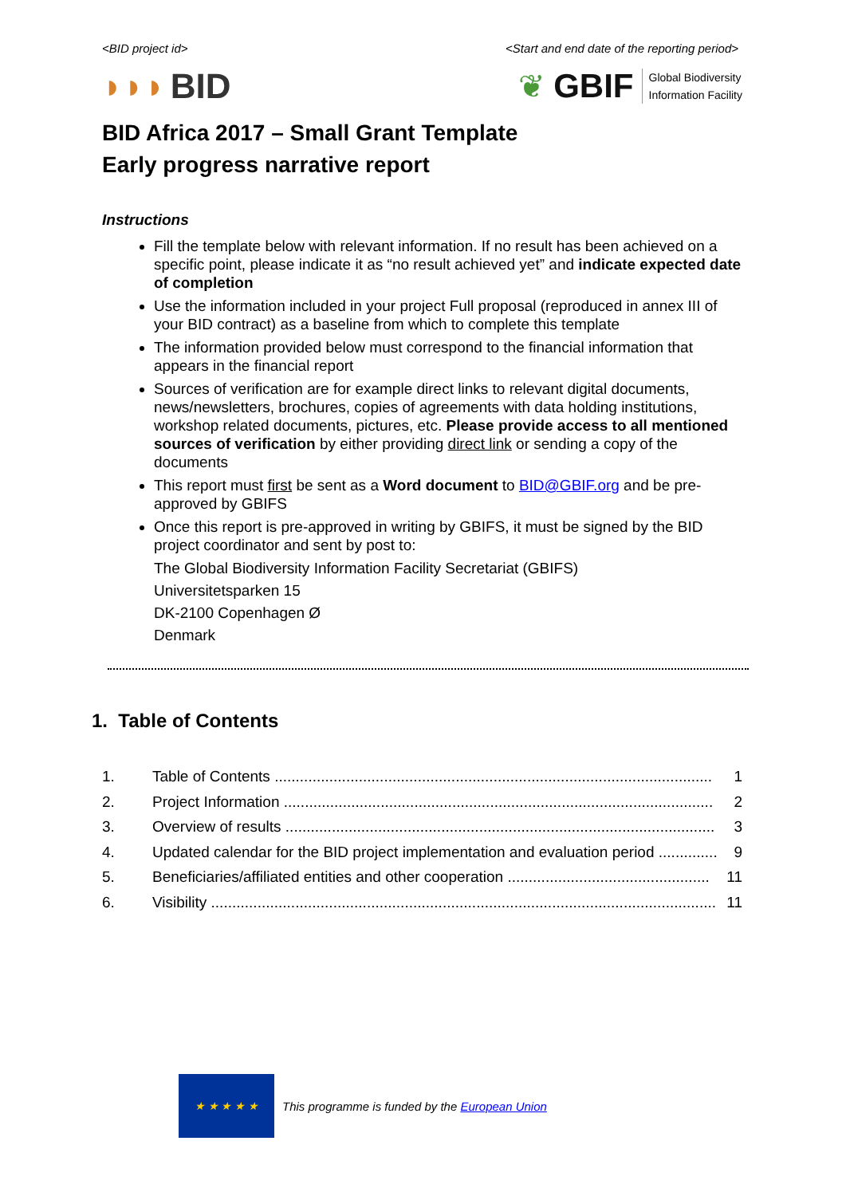<BID project id> <Start and end date of the reporting period>
◗◗◗ BID
❦ GBIF Global Biodiversity
Information Facility
BID Africa 2017 – Small Grant Template
Early progress narrative report
Instructions
Fill the template below with relevant information. If no result has been achieved on a specific point, please indicate it as “no result achieved yet” and indicate expected date of completion
Use the information included in your project Full proposal (reproduced in annex III of your BID contract) as a baseline from which to complete this template
The information provided below must correspond to the financial information that appears in the financial report
Sources of verification are for example direct links to relevant digital documents, news/newsletters, brochures, copies of agreements with data holding institutions, workshop related documents, pictures, etc. Please provide access to all mentioned sources of verification by either providing direct link or sending a copy of the documents
This report must first be sent as a Word document to BID@GBIF.org and be pre-approved by GBIFS
Once this report is pre-approved in writing by GBIFS, it must be signed by the BID project coordinator and sent by post to:
The Global Biodiversity Information Facility Secretariat (GBIFS)
Universitetsparken 15
DK-2100 Copenhagen Ø
Denmark
1. Table of Contents
1. Table of Contents ........................................................................................................ 1
2. Project Information ...................................................................................................... 2
3. Overview of results ...................................................................................................... 3
4. Updated calendar for the BID project implementation and evaluation period .............. 9
5. Beneficiaries/affiliated entities and other cooperation ................................................ 11
6. Visibility ........................................................................................................................ 11
★ ★ ★ ★ ★
This programme is funded by the European Union